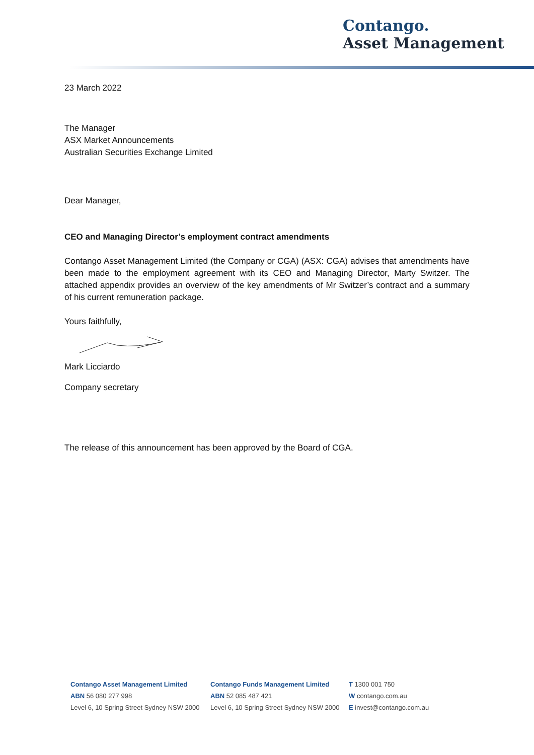Contango.
Asset Management
23 March 2022
The Manager
ASX Market Announcements
Australian Securities Exchange Limited
Dear Manager,
CEO and Managing Director’s employment contract amendments
Contango Asset Management Limited (the Company or CGA) (ASX: CGA) advises that amendments have been made to the employment agreement with its CEO and Managing Director, Marty Switzer. The attached appendix provides an overview of the key amendments of Mr Switzer’s contract and a summary of his current remuneration package.
Yours faithfully,
Mark Licciardo
Company secretary
The release of this announcement has been approved by the Board of CGA.
Contango Asset Management Limited
ABN 56 080 277 998
Level 6, 10 Spring Street Sydney NSW 2000
Contango Funds Management Limited
ABN 52 085 487 421
Level 6, 10 Spring Street Sydney NSW 2000
T 1300 001 750
W contango.com.au
E invest@contango.com.au